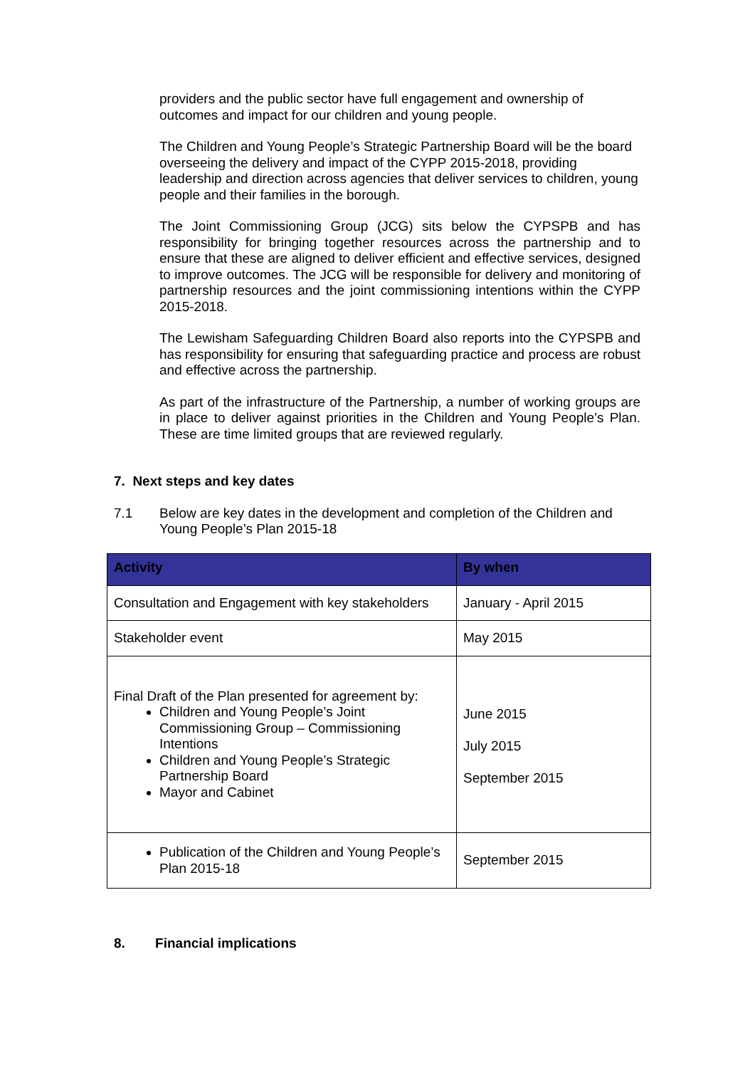providers and the public sector have full engagement and ownership of outcomes and impact for our children and young people.
The Children and Young People’s Strategic Partnership Board will be the board overseeing the delivery and impact of the CYPP 2015-2018, providing leadership and direction across agencies that deliver services to children, young people and their families in the borough.
The Joint Commissioning Group (JCG) sits below the CYPSPB and has responsibility for bringing together resources across the partnership and to ensure that these are aligned to deliver efficient and effective services, designed to improve outcomes. The JCG will be responsible for delivery and monitoring of partnership resources and the joint commissioning intentions within the CYPP 2015-2018.
The Lewisham Safeguarding Children Board also reports into the CYPSPB and has responsibility for ensuring that safeguarding practice and process are robust and effective across the partnership.
As part of the infrastructure of the Partnership, a number of working groups are in place to deliver against priorities in the Children and Young People’s Plan. These are time limited groups that are reviewed regularly.
7. Next steps and key dates
7.1 Below are key dates in the development and completion of the Children and Young People’s Plan 2015-18
| Activity | By when |
| --- | --- |
| Consultation and Engagement with key stakeholders | January - April 2015 |
| Stakeholder event | May 2015 |
| Final Draft of the Plan presented for agreement by: Children and Young People’s Joint Commissioning Group – Commissioning Intentions Children and Young People’s Strategic Partnership Board Mayor and Cabinet | June 2015 July 2015 September 2015 |
| Publication of the Children and Young People’s Plan 2015-18 | September 2015 |
8. Financial implications